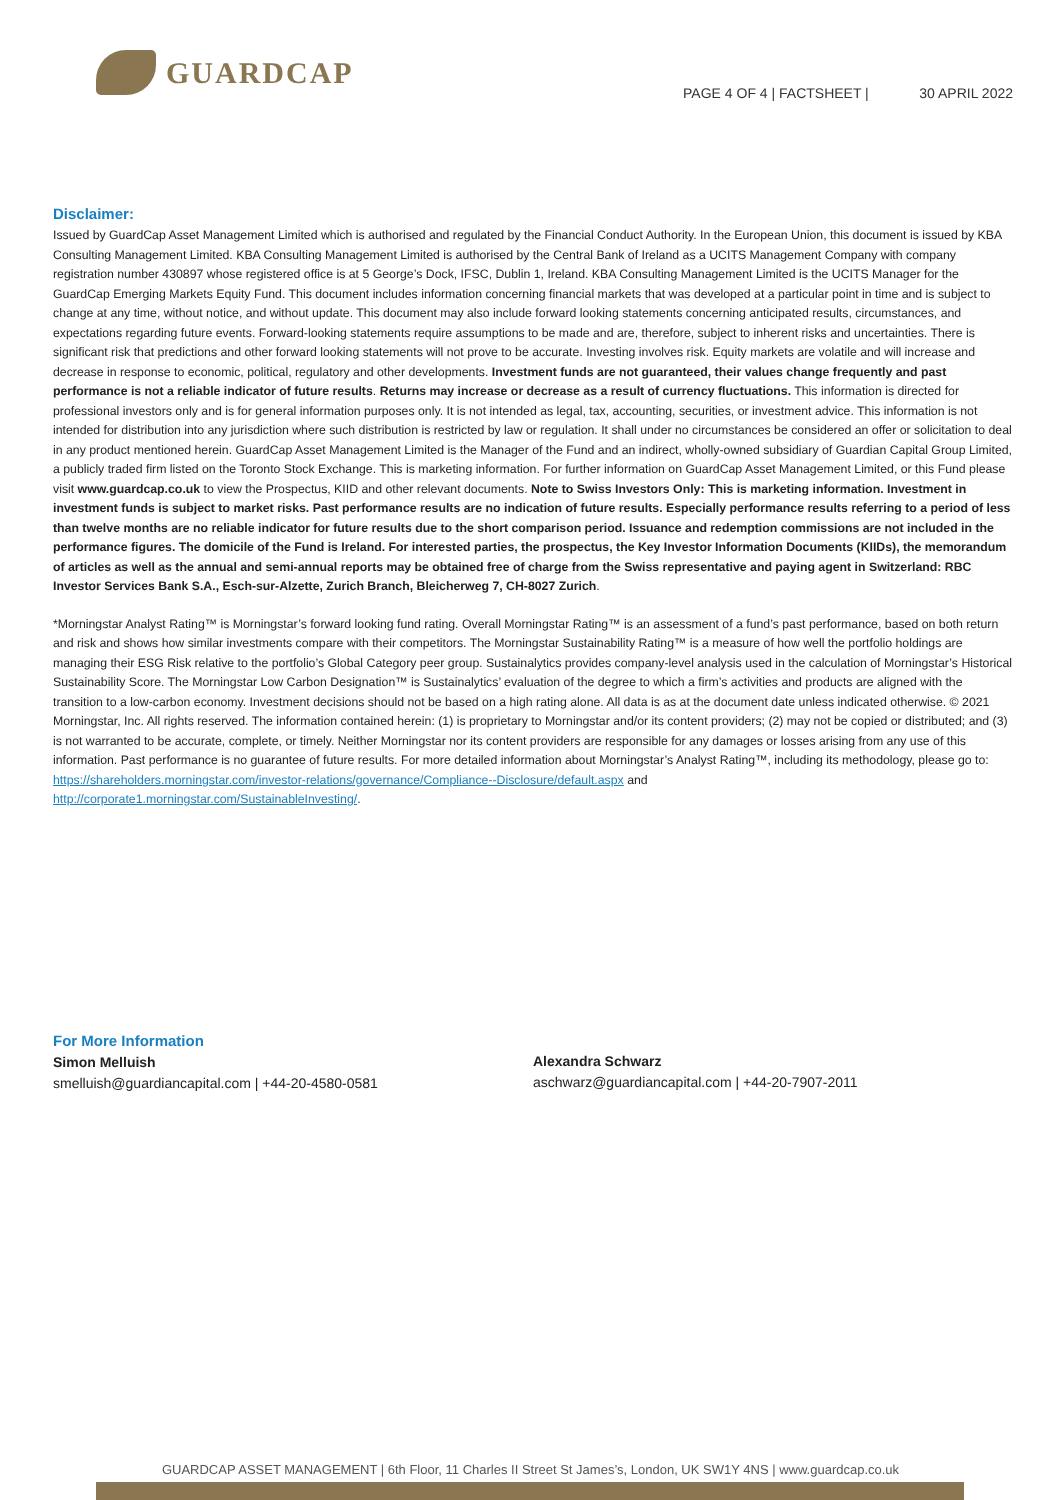GUARDCAP
PAGE 4 OF 4 | FACTSHEET | 30 APRIL 2022
Disclaimer:
Issued by GuardCap Asset Management Limited which is authorised and regulated by the Financial Conduct Authority. In the European Union, this document is issued by KBA Consulting Management Limited. KBA Consulting Management Limited is authorised by the Central Bank of Ireland as a UCITS Management Company with company registration number 430897 whose registered office is at 5 George’s Dock, IFSC, Dublin 1, Ireland. KBA Consulting Management Limited is the UCITS Manager for the GuardCap Emerging Markets Equity Fund. This document includes information concerning financial markets that was developed at a particular point in time and is subject to change at any time, without notice, and without update. This document may also include forward looking statements concerning anticipated results, circumstances, and expectations regarding future events. Forward-looking statements require assumptions to be made and are, therefore, subject to inherent risks and uncertainties. There is significant risk that predictions and other forward looking statements will not prove to be accurate. Investing involves risk. Equity markets are volatile and will increase and decrease in response to economic, political, regulatory and other developments. Investment funds are not guaranteed, their values change frequently and past performance is not a reliable indicator of future results. Returns may increase or decrease as a result of currency fluctuations. This information is directed for professional investors only and is for general information purposes only. It is not intended as legal, tax, accounting, securities, or investment advice. This information is not intended for distribution into any jurisdiction where such distribution is restricted by law or regulation. It shall under no circumstances be considered an offer or solicitation to deal in any product mentioned herein. GuardCap Asset Management Limited is the Manager of the Fund and an indirect, wholly-owned subsidiary of Guardian Capital Group Limited, a publicly traded firm listed on the Toronto Stock Exchange. This is marketing information. For further information on GuardCap Asset Management Limited, or this Fund please visit www.guardcap.co.uk to view the Prospectus, KIID and other relevant documents. Note to Swiss Investors Only: This is marketing information. Investment in investment funds is subject to market risks. Past performance results are no indication of future results. Especially performance results referring to a period of less than twelve months are no reliable indicator for future results due to the short comparison period. Issuance and redemption commissions are not included in the performance figures. The domicile of the Fund is Ireland. For interested parties, the prospectus, the Key Investor Information Documents (KIIDs), the memorandum of articles as well as the annual and semi-annual reports may be obtained free of charge from the Swiss representative and paying agent in Switzerland: RBC Investor Services Bank S.A., Esch-sur-Alzette, Zurich Branch, Bleicherweg 7, CH-8027 Zurich.
*Morningstar Analyst Rating™ is Morningstar’s forward looking fund rating. Overall Morningstar Rating™ is an assessment of a fund’s past performance, based on both return and risk and shows how similar investments compare with their competitors. The Morningstar Sustainability Rating™ is a measure of how well the portfolio holdings are managing their ESG Risk relative to the portfolio’s Global Category peer group. Sustainalytics provides company-level analysis used in the calculation of Morningstar’s Historical Sustainability Score. The Morningstar Low Carbon Designation™ is Sustainalytics’ evaluation of the degree to which a firm’s activities and products are aligned with the transition to a low-carbon economy. Investment decisions should not be based on a high rating alone. All data is as at the document date unless indicated otherwise. © 2021 Morningstar, Inc. All rights reserved. The information contained herein: (1) is proprietary to Morningstar and/or its content providers; (2) may not be copied or distributed; and (3) is not warranted to be accurate, complete, or timely. Neither Morningstar nor its content providers are responsible for any damages or losses arising from any use of this information. Past performance is no guarantee of future results. For more detailed information about Morningstar’s Analyst Rating™, including its methodology, please go to:
https://shareholders.morningstar.com/investor-relations/governance/Compliance--Disclosure/default.aspx and
http://corporate1.morningstar.com/SustainableInvesting/.
For More Information
Simon Melluish
smelluish@guardiancapital.com | +44-20-4580-0581
Alexandra Schwarz
aschwarz@guardiancapital.com | +44-20-7907-2011
GUARDCAP ASSET MANAGEMENT | 6th Floor, 11 Charles II Street St James’s, London, UK SW1Y 4NS | www.guardcap.co.uk